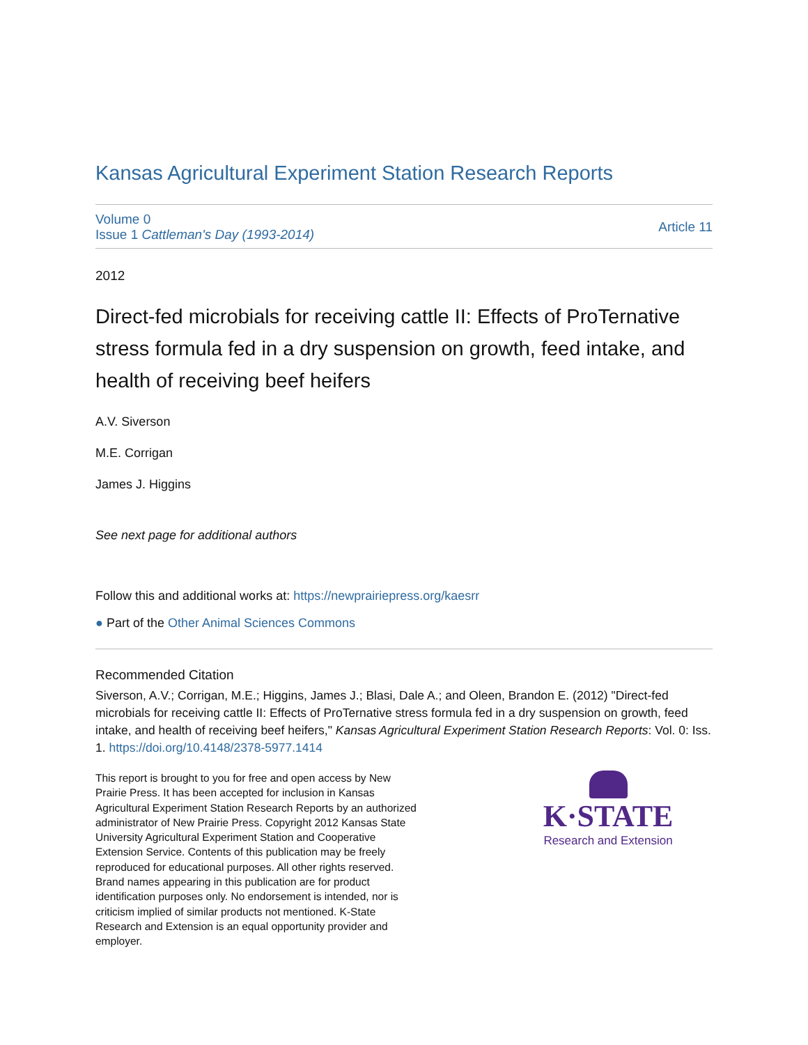Kansas Agricultural Experiment Station Research Reports
Volume 0
Issue 1 Cattleman's Day (1993-2014)
Article 11
2012
Direct-fed microbials for receiving cattle II: Effects of ProTernative stress formula fed in a dry suspension on growth, feed intake, and health of receiving beef heifers
A.V. Siverson
M.E. Corrigan
James J. Higgins
See next page for additional authors
Follow this and additional works at: https://newprairiepress.org/kaesrr
● Part of the Other Animal Sciences Commons
Recommended Citation
Siverson, A.V.; Corrigan, M.E.; Higgins, James J.; Blasi, Dale A.; and Oleen, Brandon E. (2012) "Direct-fed microbials for receiving cattle II: Effects of ProTernative stress formula fed in a dry suspension on growth, feed intake, and health of receiving beef heifers," Kansas Agricultural Experiment Station Research Reports: Vol. 0: Iss. 1. https://doi.org/10.4148/2378-5977.1414
This report is brought to you for free and open access by New Prairie Press. It has been accepted for inclusion in Kansas Agricultural Experiment Station Research Reports by an authorized administrator of New Prairie Press. Copyright 2012 Kansas State University Agricultural Experiment Station and Cooperative Extension Service. Contents of this publication may be freely reproduced for educational purposes. All other rights reserved. Brand names appearing in this publication are for product identification purposes only. No endorsement is intended, nor is criticism implied of similar products not mentioned. K-State Research and Extension is an equal opportunity provider and employer.
K·STATE
Research and Extension